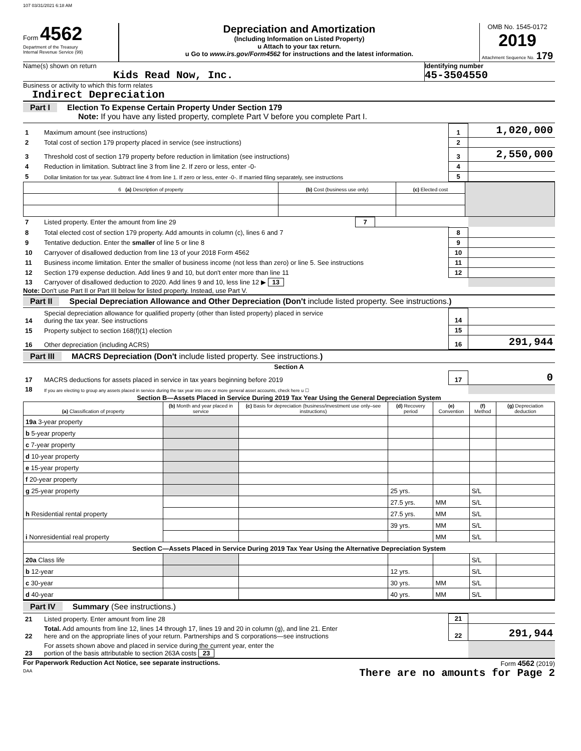107 03/31/2021 6:18 AM
Form 4562
Department of the Treasury
Internal Revenue Service (99)
Depreciation and Amortization
(Including Information on Listed Property)
u Attach to your tax return.
u Go to www.irs.gov/Form4562 for instructions and the latest information.
OMB No. 1545-0172
2019
Attachment Sequence No. 179
Name(s) shown on return
Kids Read Now, Inc.
Identifying number
45-3504550
Business or activity to which this form relates
Indirect Depreciation
Part I Election To Expense Certain Property Under Section 179
Note: If you have any listed property, complete Part V before you complete Part I.
| 1 | Maximum amount (see instructions) | 1 | 1,020,000 |
| 2 | Total cost of section 179 property placed in service (see instructions) | 2 | |
| 3 | Threshold cost of section 179 property before reduction in limitation (see instructions) | 3 | 2,550,000 |
| 4 | Reduction in limitation. Subtract line 3 from line 2. If zero or less, enter -0- | 4 | |
| 5 | Dollar limitation for tax year. Subtract line 4 from line 1. If zero or less, enter -0-. If married filing separately, see instructions | 5 | |
| 6 (a) Description of property | (b) Cost (business use only) | (c) Elected cost | |
| --- | --- | --- | --- |
| 7 | Listed property. Enter the amount from line 29 | 7 | | | |
| 8 | Total elected cost of section 179 property. Add amounts in column (c), lines 6 and 7 | 8 | |
| 9 | Tentative deduction. Enter the smaller of line 5 or line 8 | 9 | |
| 10 | Carryover of disallowed deduction from line 13 of your 2018 Form 4562 | 10 | |
| 11 | Business income limitation. Enter the smaller of business income (not less than zero) or line 5. See instructions | 11 | |
| 12 | Section 179 expense deduction. Add lines 9 and 10, but don't enter more than line 11 | 12 | |
| 13 | Carryover of disallowed deduction to 2020. Add lines 9 and 10, less line 12 ▶ 13 | | |
Note: Don't use Part II or Part III below for listed property. Instead, use Part V.
Part II Special Depreciation Allowance and Other Depreciation (Don't include listed property. See instructions.)
| 14 | Special depreciation allowance for qualified property (other than listed property) placed in service during the tax year. See instructions | 14 | |
| 15 | Property subject to section 168(f)(1) election | 15 | |
| 16 | Other depreciation (including ACRS) | 16 | 291,944 |
Part III MACRS Depreciation (Don't include listed property. See instructions.)
Section A
| 17 | MACRS deductions for assets placed in service in tax years beginning before 2019 | 17 | 0 |
| 18 | If you are electing to group any assets placed in service during the tax year into one or more general asset accounts, check here u ☐ | | |
Section B—Assets Placed in Service During 2019 Tax Year Using the General Depreciation System
| (a) Classification of property | (b) Month and year placed in service | (c) Basis for depreciation (business/investment use only–see instructions) | (d) Recovery period | (e) Convention | (f) Method | (g) Depreciation deduction |
| --- | --- | --- | --- | --- | --- | --- |
| 19a 3-year property | | | | | | |
| b 5-year property | | | | | | |
| c 7-year property | | | | | | |
| d 10-year property | | | | | | |
| e 15-year property | | | | | | |
| f 20-year property | | | | | | |
| g 25-year property | | | 25 yrs. | | S/L | |
| h Residential rental property | | | 27.5 yrs. | MM | S/L | |
| | | | 27.5 yrs. | MM | S/L | |
| i Nonresidential real property | | | 39 yrs. | MM | S/L | |
| | | | | MM | S/L | |
| Section C—Assets Placed in Service During 2019 Tax Year Using the Alternative Depreciation System | | | | | | |
| 20a Class life | | | | | S/L | |
| b 12-year | | | 12 yrs. | | S/L | |
| c 30-year | | | 30 yrs. | MM | S/L | |
| d 40-year | | | 40 yrs. | MM | S/L | |
Part IV Summary (See instructions.)
| 21 | Listed property. Enter amount from line 28 | 21 | |
| 22 | Total. Add amounts from line 12, lines 14 through 17, lines 19 and 20 in column (g), and line 21. Enter here and on the appropriate lines of your return. Partnerships and S corporations—see instructions | 22 | 291,944 |
| 23 | For assets shown above and placed in service during the current year, enter the portion of the basis attributable to section 263A costs 23 | | |
For Paperwork Reduction Act Notice, see separate instructions.
DAA
Form 4562 (2019)
There are no amounts for Page 2